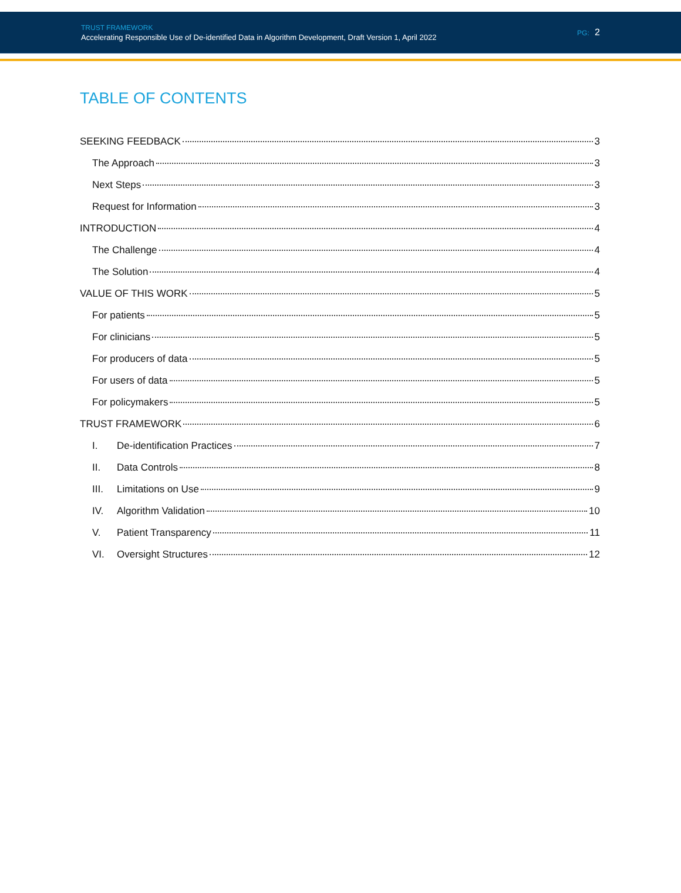TRUST FRAMEWORK
Accelerating Responsible Use of De-identified Data in Algorithm Development, Draft Version 1, April 2022
PG: 2
TABLE OF CONTENTS
SEEKING FEEDBACK 3
The Approach 3
Next Steps 3
Request for Information 3
INTRODUCTION 4
The Challenge 4
The Solution 4
VALUE OF THIS WORK 5
For patients 5
For clinicians 5
For producers of data 5
For users of data 5
For policymakers 5
TRUST FRAMEWORK 6
I. De-identification Practices 7
II. Data Controls 8
III. Limitations on Use 9
IV. Algorithm Validation 10
V. Patient Transparency 11
VI. Oversight Structures 12